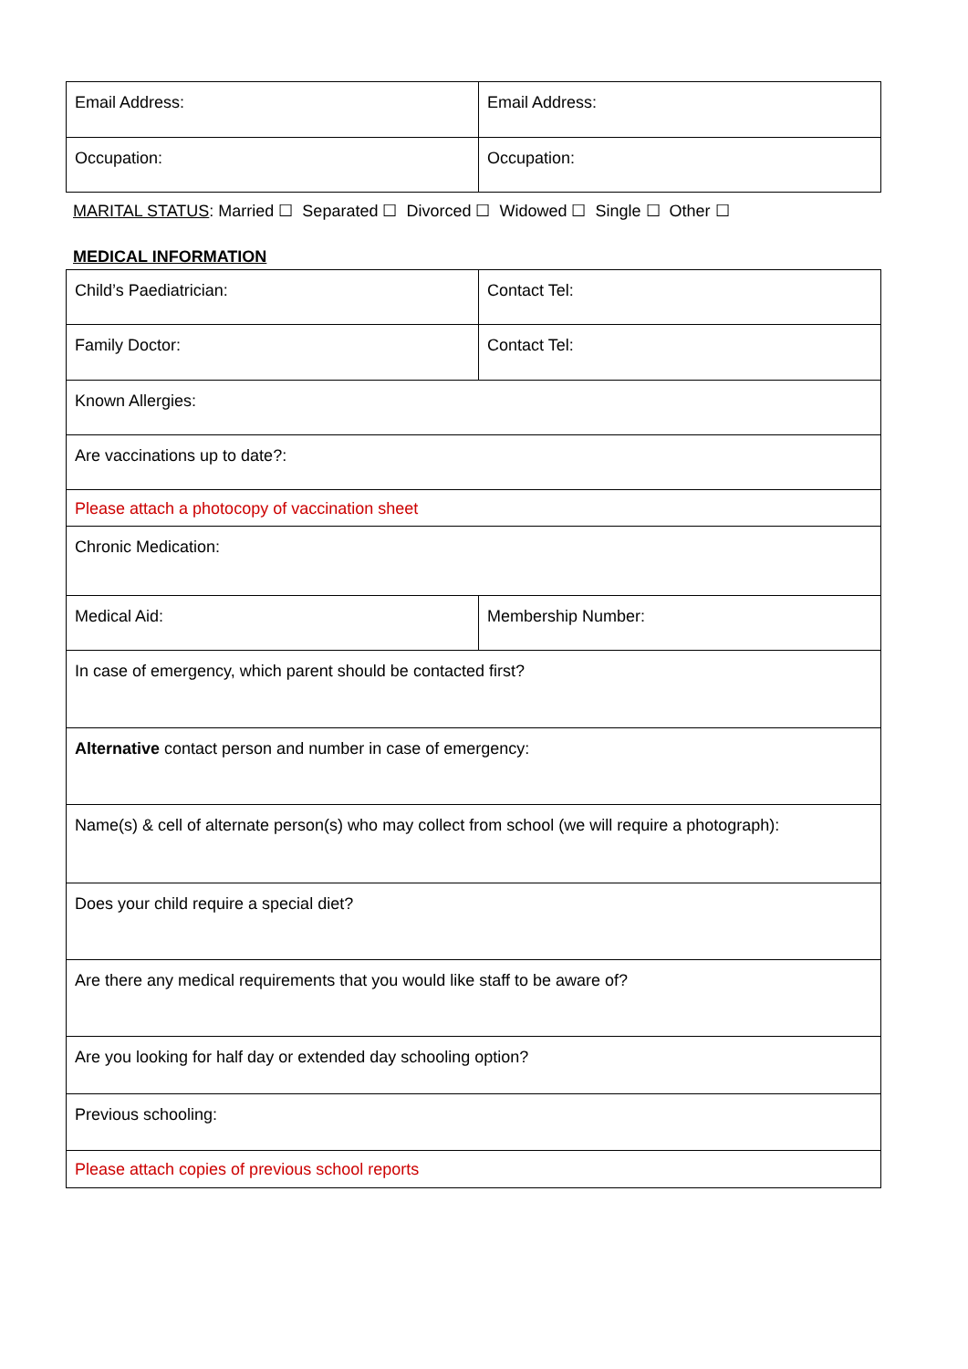| Email Address: | Email Address: |
| Occupation: | Occupation: |
MARITAL STATUS: Married ☐ Separated ☐ Divorced ☐ Widowed ☐ Single ☐ Other ☐
MEDICAL INFORMATION
| Child’s Paediatrician: | Contact Tel: |
| Family Doctor: | Contact Tel: |
| Known Allergies: | |
| Are vaccinations up to date?: | |
| Please attach a photocopy of vaccination sheet | |
| Chronic Medication: | |
| Medical Aid: | Membership Number: |
| In case of emergency, which parent should be contacted first? | |
| Alternative contact person and number in case of emergency: | |
| Name(s) & cell of alternate person(s) who may collect from school (we will require a photograph): | |
| Does your child require a special diet? | |
| Are there any medical requirements that you would like staff to be aware of? | |
| Are you looking for half day or extended day schooling option? | |
| Previous schooling: | |
| Please attach copies of previous school reports | |